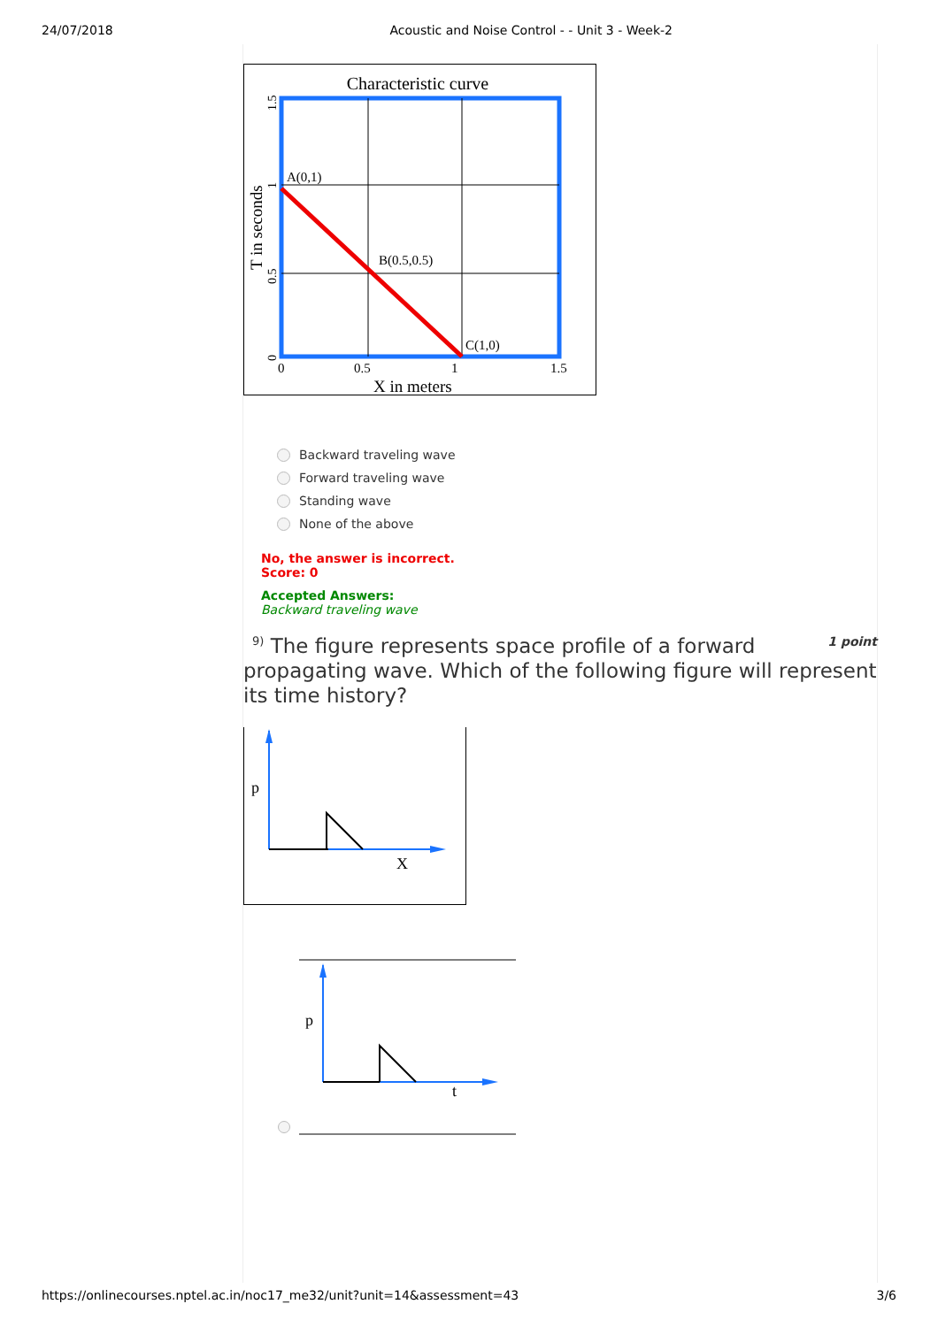24/07/2018 Acoustic and Noise Control - - Unit 3 - Week-2
Characteristic curve
A(0,1)
B(0.5,0.5)
C(1,0)
0
0.5
1
1.5
X in meters
T in seconds
0
0.5
1
1.5
Backward traveling wave
Forward traveling wave
Standing wave
None of the above
No, the answer is incorrect.
Score: 0
Accepted Answers:
Backward traveling wave
1 point<sup>9)</sup> The figure represents space profile of a forward propagating wave. Which of the following figure will represent its time history?
p
X
p
t
https://onlinecourses.nptel.ac.in/noc17_me32/unit?unit=14&assessment=43 3/6